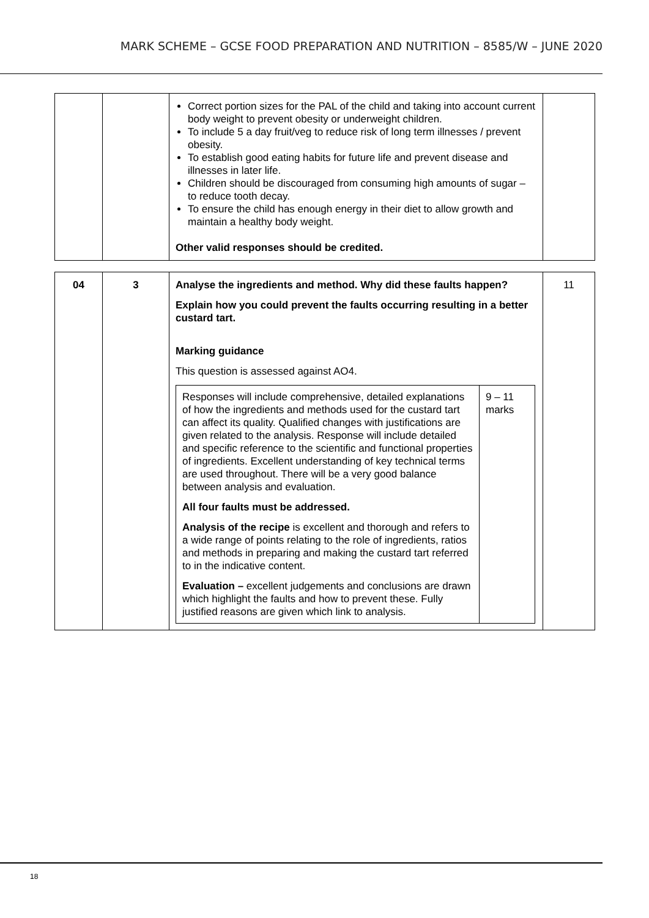MARK SCHEME – GCSE FOOD PREPARATION AND NUTRITION – 8585/W – JUNE 2020
| | | Correct portion sizes for the PAL of the child and taking into account current body weight to prevent obesity or underweight children. To include 5 a day fruit/veg to reduce risk of long term illnesses / prevent obesity. To establish good eating habits for future life and prevent disease and illnesses in later life. Children should be discouraged from consuming high amounts of sugar – to reduce tooth decay. To ensure the child has enough energy in their diet to allow growth and maintain a healthy body weight. Other valid responses should be credited. | |
| 04 | 3 | Analyse the ingredients and method. Why did these faults happen? Explain how you could prevent the faults occurring resulting in a better custard tart. Marking guidance This question is assessed against AO4. / Responses will include comprehensive, detailed explanations of how the ingredients and methods used for the custard tart can affect its quality. Qualified changes with justifications are given related to the analysis. Response will include detailed and specific reference to the scientific and functional properties of ingredients. Excellent understanding of key technical terms are used throughout. There will be a very good balance between analysis and evaluation. All four faults must be addressed. Analysis of the recipe is excellent and thorough and refers to a wide range of points relating to the role of ingredients, ratios and methods in preparing and making the custard tart referred to in the indicative content. Evaluation – excellent judgements and conclusions are drawn which highlight the faults and how to prevent these. Fully justified reasons are given which link to analysis. / 9 – 11 marks / | 11 |
18